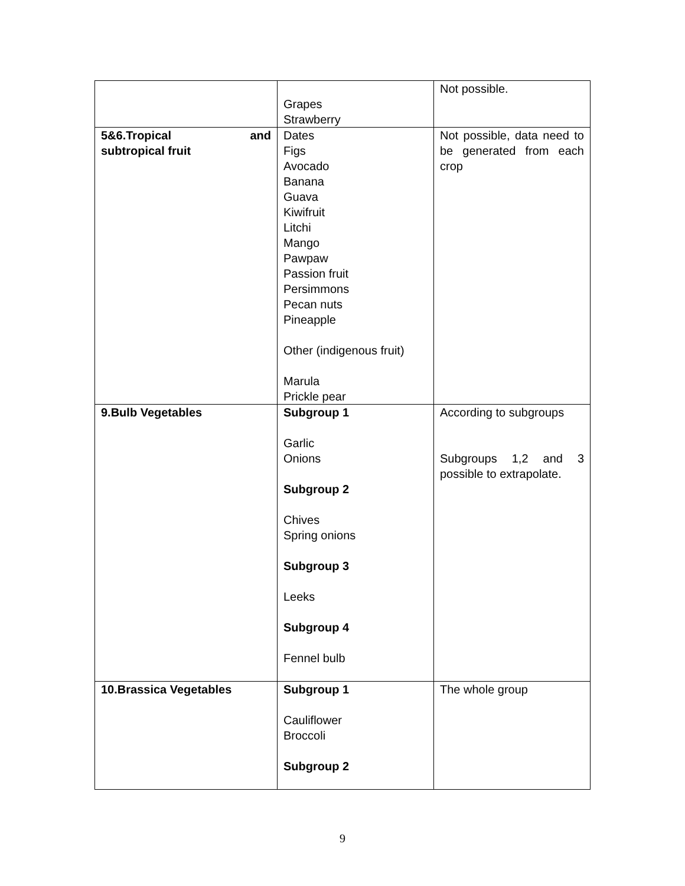| | Grapes Strawberry | Not possible. |
| 5&6.Tropical and subtropical fruit | Dates Figs Avocado Banana Guava Kiwifruit Litchi Mango Pawpaw Passion fruit Persimmons Pecan nuts Pineapple Other (indigenous fruit) Marula Prickle pear | Not possible, data need to be generated from each crop |
| 9.Bulb Vegetables | Subgroup 1 Garlic Onions Subgroup 2 Chives Spring onions Subgroup 3 Leeks Subgroup 4 Fennel bulb | According to subgroups Subgroups 1,2 and 3 possible to extrapolate. |
| 10.Brassica Vegetables | Subgroup 1 Cauliflower Broccoli Subgroup 2 | The whole group |
9